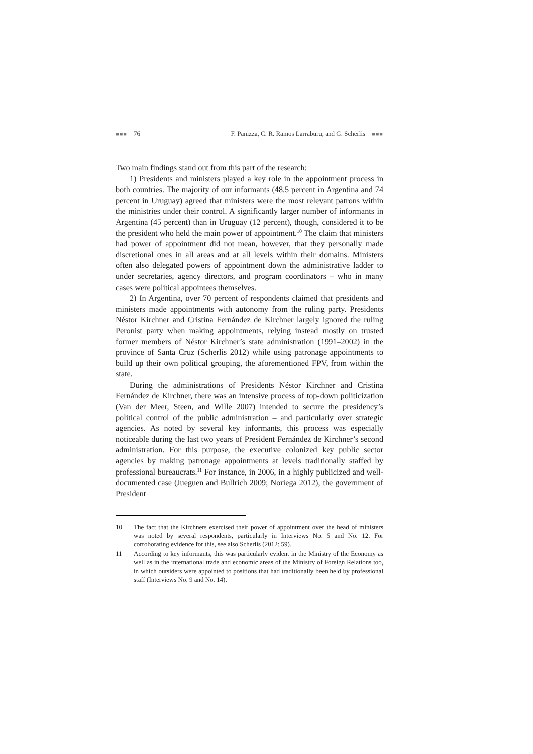■■■ 76 F. Panizza, C. R. Ramos Larraburu, and G. Scherlis ■■■
Two main findings stand out from this part of the research:
1) Presidents and ministers played a key role in the appointment process in both countries. The majority of our informants (48.5 percent in Argentina and 74 percent in Uruguay) agreed that ministers were the most relevant patrons within the ministries under their control. A significantly larger number of informants in Argentina (45 percent) than in Uruguay (12 percent), though, considered it to be the president who held the main power of appointment.<sup>10</sup> The claim that ministers had power of appointment did not mean, however, that they personally made discretional ones in all areas and at all levels within their domains. Ministers often also delegated powers of appointment down the administrative ladder to under secretaries, agency directors, and program coordinators – who in many cases were political appointees themselves.
2) In Argentina, over 70 percent of respondents claimed that presidents and ministers made appointments with autonomy from the ruling party. Presidents Néstor Kirchner and Cristina Fernández de Kirchner largely ignored the ruling Peronist party when making appointments, relying instead mostly on trusted former members of Néstor Kirchner’s state administration (1991–2002) in the province of Santa Cruz (Scherlis 2012) while using patronage appointments to build up their own political grouping, the aforementioned FPV, from within the state.
During the administrations of Presidents Néstor Kirchner and Cristina Fernández de Kirchner, there was an intensive process of top-down politicization (Van der Meer, Steen, and Wille 2007) intended to secure the presidency’s political control of the public administration – and particularly over strategic agencies. As noted by several key informants, this process was especially noticeable during the last two years of President Fernández de Kirchner’s second administration. For this purpose, the executive colonized key public sector agencies by making patronage appointments at levels traditionally staffed by professional bureaucrats.<sup>11</sup> For instance, in 2006, in a highly publicized and well-documented case (Jueguen and Bullrich 2009; Noriega 2012), the government of President
10 The fact that the Kirchners exercised their power of appointment over the head of ministers was noted by several respondents, particularly in Interviews No. 5 and No. 12. For corroborating evidence for this, see also Scherlis (2012: 59).
11 According to key informants, this was particularly evident in the Ministry of the Economy as well as in the international trade and economic areas of the Ministry of Foreign Relations too, in which outsiders were appointed to positions that had traditionally been held by professional staff (Interviews No. 9 and No. 14).